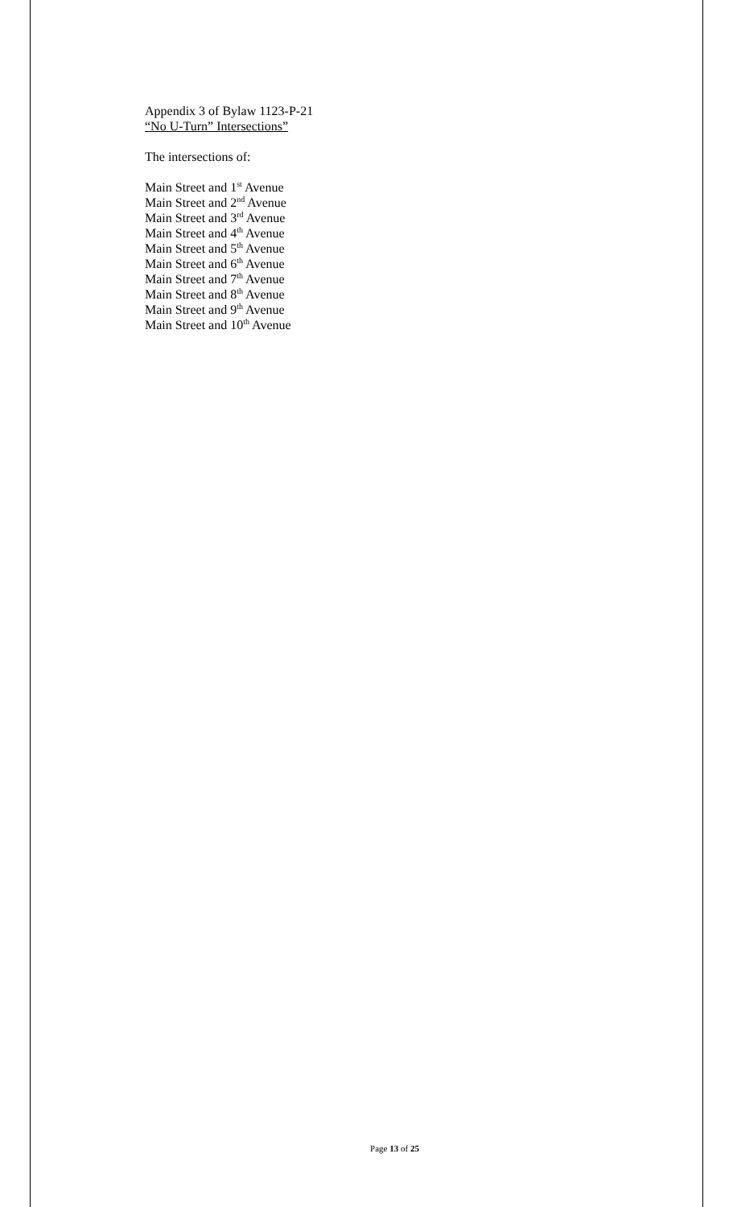Appendix 3 of Bylaw 1123-P-21
“No U-Turn” Intersections”
The intersections of:
Main Street and 1<sup>st</sup> Avenue
Main Street and 2<sup>nd</sup> Avenue
Main Street and 3<sup>rd</sup> Avenue
Main Street and 4<sup>th</sup> Avenue
Main Street and 5<sup>th</sup> Avenue
Main Street and 6<sup>th</sup> Avenue
Main Street and 7<sup>th</sup> Avenue
Main Street and 8<sup>th</sup> Avenue
Main Street and 9<sup>th</sup> Avenue
Main Street and 10<sup>th</sup> Avenue
Page 13 of 25